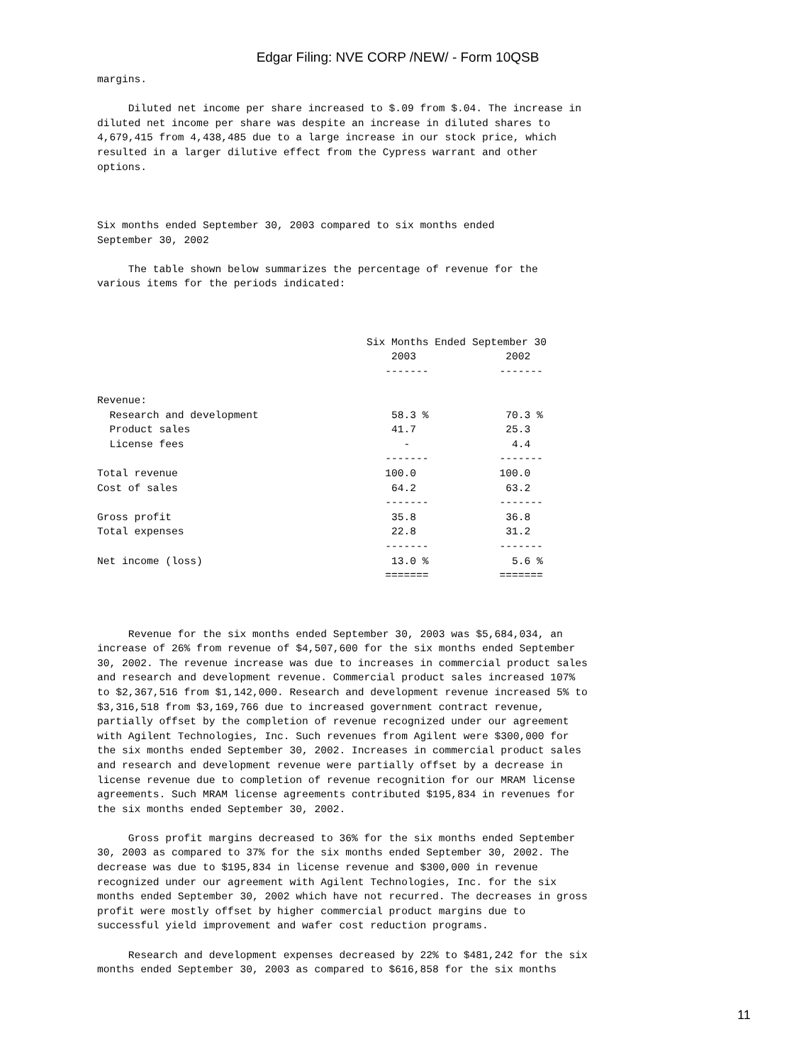Edgar Filing: NVE CORP /NEW/ - Form 10QSB
margins. Diluted net income per share increased to $.09 from $.04. The increase in diluted net income per share was despite an increase in diluted shares to 4,679,415 from 4,438,485 due to a large increase in our stock price, which resulted in a larger dilutive effect from the Cypress warrant and other options. Six months ended September 30, 2003 compared to six months ended September 30, 2002 The table shown below summarizes the percentage of revenue for the various items for the periods indicated:
| | Six Months Ended September 30 | |
| --- | --- | --- |
| | 2003 | 2002 |
| | ------- | ------- |
| Revenue: | | |
| Research and development | 58.3 % | 70.3 % |
| Product sales | 41.7 | 25.3 |
| License fees | - | 4.4 |
| | ------- | ------- |
| Total revenue | 100.0 | 100.0 |
| Cost of sales | 64.2 | 63.2 |
| | ------- | ------- |
| Gross profit | 35.8 | 36.8 |
| Total expenses | 22.8 | 31.2 |
| | ------- | ------- |
| Net income (loss) | 13.0 % | 5.6 % |
| | ======= | ======= |
Revenue for the six months ended September 30, 2003 was $5,684,034, an increase of 26% from revenue of $4,507,600 for the six months ended September 30, 2002. The revenue increase was due to increases in commercial product sales and research and development revenue. Commercial product sales increased 107% to $2,367,516 from $1,142,000. Research and development revenue increased 5% to $3,316,518 from $3,169,766 due to increased government contract revenue, partially offset by the completion of revenue recognized under our agreement with Agilent Technologies, Inc. Such revenues from Agilent were $300,000 for the six months ended September 30, 2002. Increases in commercial product sales and research and development revenue were partially offset by a decrease in license revenue due to completion of revenue recognition for our MRAM license agreements. Such MRAM license agreements contributed $195,834 in revenues for the six months ended September 30, 2002. Gross profit margins decreased to 36% for the six months ended September 30, 2003 as compared to 37% for the six months ended September 30, 2002. The decrease was due to $195,834 in license revenue and $300,000 in revenue recognized under our agreement with Agilent Technologies, Inc. for the six months ended September 30, 2002 which have not recurred. The decreases in gross profit were mostly offset by higher commercial product margins due to successful yield improvement and wafer cost reduction programs. Research and development expenses decreased by 22% to $481,242 for the six months ended September 30, 2003 as compared to $616,858 for the six months
11